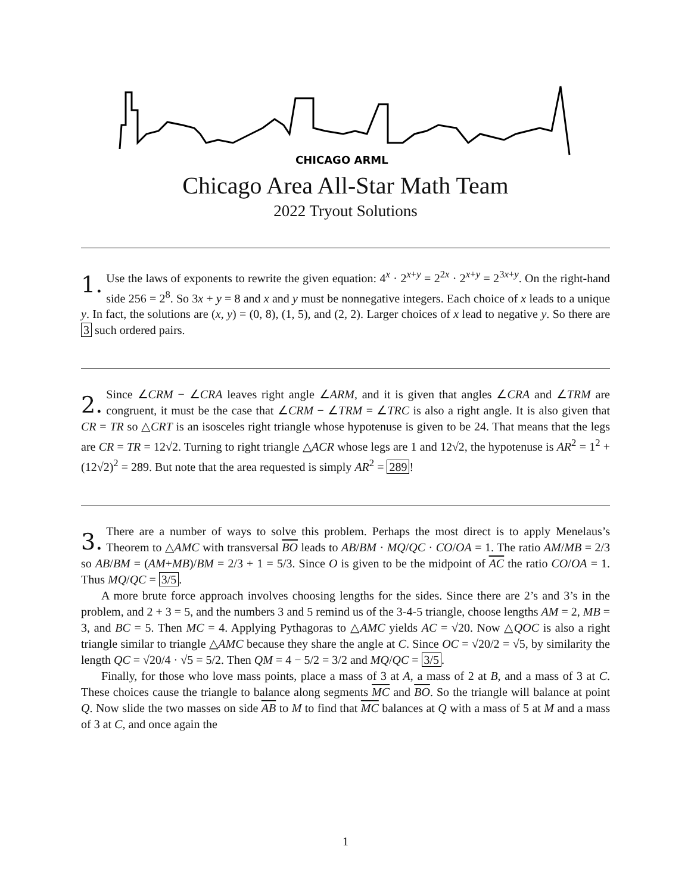CHICAGO ARML
Chicago Area All-Star Math Team
2022 Tryout Solutions
1.
Use the laws of exponents to rewrite the given equation: 4<sup>x</sup> · 2<sup>x+y</sup> = 2<sup>2x</sup> · 2<sup>x+y</sup> = 2<sup>3x+y</sup>. On the right-hand side 256 = 2<sup>8</sup>. So 3x + y = 8 and x and y must be nonnegative integers. Each choice of x leads to a unique y. In fact, the solutions are (x, y) = (0, 8), (1, 5), and (2, 2). Larger choices of x lead to negative y. So there are 3 such ordered pairs.
2.
Since ∠CRM − ∠CRA leaves right angle ∠ARM, and it is given that angles ∠CRA and ∠TRM are congruent, it must be the case that ∠CRM − ∠TRM = ∠TRC is also a right angle. It is also given that CR = TR so △CRT is an isosceles right triangle whose hypotenuse is given to be 24. That means that the legs are CR = TR = 12√2. Turning to right triangle △ACR whose legs are 1 and 12√2, the hypotenuse is AR<sup>2</sup> = 1<sup>2</sup> + (12√2)<sup>2</sup> = 289. But note that the area requested is simply AR<sup>2</sup> = 289!
3.
There are a number of ways to solve this problem. Perhaps the most direct is to apply Menelaus’s Theorem to △AMC with transversal BO leads to AB/BM · MQ/QC · CO/OA = 1. The ratio AM/MB = 2/3 so AB/BM = (AM+MB)/BM = 2/3 + 1 = 5/3. Since O is given to be the midpoint of AC the ratio CO/OA = 1. Thus MQ/QC = 3/5.
A more brute force approach involves choosing lengths for the sides. Since there are 2’s and 3’s in the problem, and 2 + 3 = 5, and the numbers 3 and 5 remind us of the 3-4-5 triangle, choose lengths AM = 2, MB = 3, and BC = 5. Then MC = 4. Applying Pythagoras to △AMC yields AC = √20. Now △QOC is also a right triangle similar to triangle △AMC because they share the angle at C. Since OC = √20/2 = √5, by similarity the length QC = √20/4 · √5 = 5/2. Then QM = 4 − 5/2 = 3/2 and MQ/QC = 3/5.
Finally, for those who love mass points, place a mass of 3 at A, a mass of 2 at B, and a mass of 3 at C. These choices cause the triangle to balance along segments MC and BO. So the triangle will balance at point Q. Now slide the two masses on side AB to M to find that MC balances at Q with a mass of 5 at M and a mass of 3 at C, and once again the
1